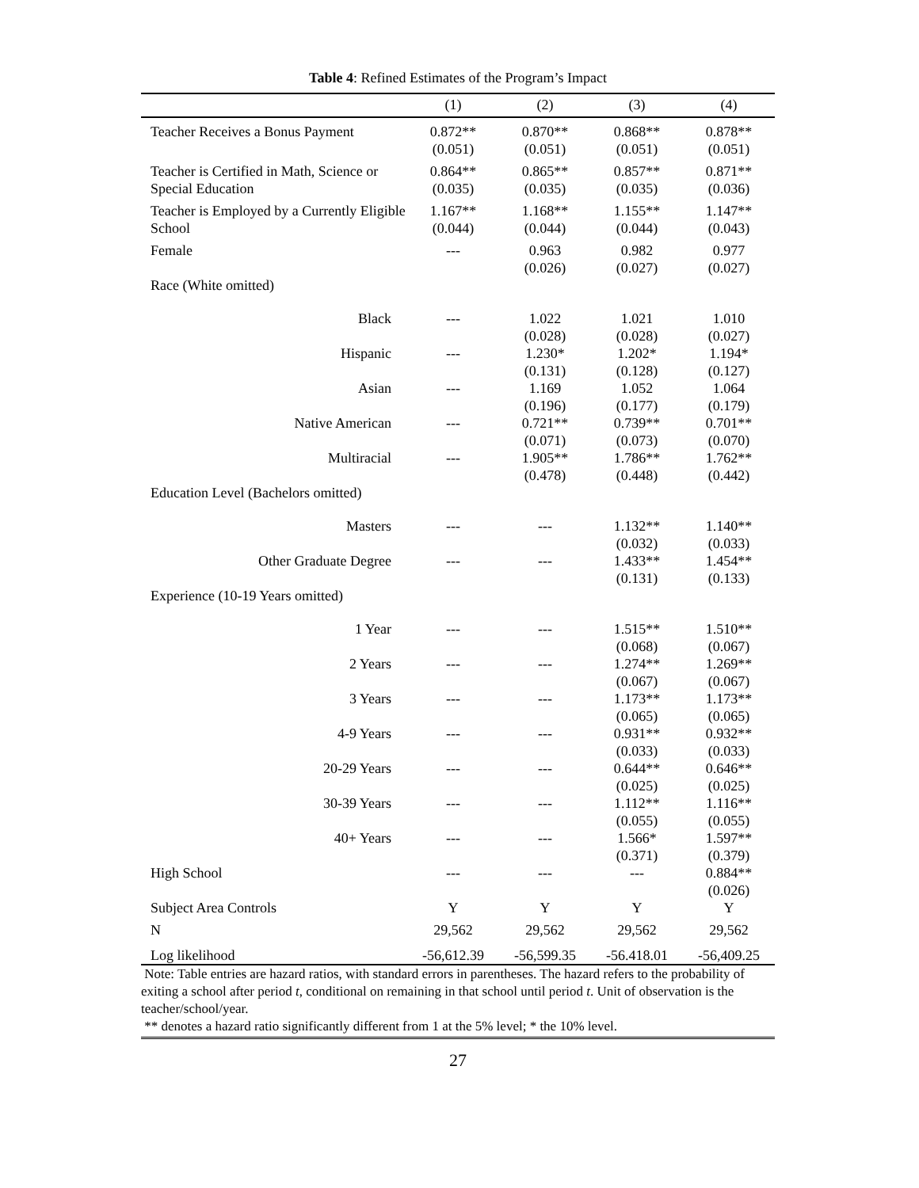Table 4: Refined Estimates of the Program’s Impact
| | (1) | (2) | (3) | (4) |
| --- | --- | --- | --- | --- |
| Teacher Receives a Bonus Payment | 0.872** (0.051) | 0.870** (0.051) | 0.868** (0.051) | 0.878** (0.051) |
| Teacher is Certified in Math, Science or Special Education | 0.864** (0.035) | 0.865** (0.035) | 0.857** (0.035) | 0.871** (0.036) |
| Teacher is Employed by a Currently Eligible School | 1.167** (0.044) | 1.168** (0.044) | 1.155** (0.044) | 1.147** (0.043) |
| Female | --- | 0.963 (0.026) | 0.982 (0.027) | 0.977 (0.027) |
| Race (White omitted) | | | | |
| Black | --- | 1.022 (0.028) | 1.021 (0.028) | 1.010 (0.027) |
| Hispanic | --- | 1.230* (0.131) | 1.202* (0.128) | 1.194* (0.127) |
| Asian | --- | 1.169 (0.196) | 1.052 (0.177) | 1.064 (0.179) |
| Native American | --- | 0.721** (0.071) | 0.739** (0.073) | 0.701** (0.070) |
| Multiracial | --- | 1.905** (0.478) | 1.786** (0.448) | 1.762** (0.442) |
| Education Level (Bachelors omitted) | | | | |
| Masters | --- | --- | 1.132** (0.032) | 1.140** (0.033) |
| Other Graduate Degree | --- | --- | 1.433** (0.131) | 1.454** (0.133) |
| Experience (10-19 Years omitted) | | | | |
| 1 Year | --- | --- | 1.515** (0.068) | 1.510** (0.067) |
| 2 Years | --- | --- | 1.274** (0.067) | 1.269** (0.067) |
| 3 Years | --- | --- | 1.173** (0.065) | 1.173** (0.065) |
| 4-9 Years | --- | --- | 0.931** (0.033) | 0.932** (0.033) |
| 20-29 Years | --- | --- | 0.644** (0.025) | 0.646** (0.025) |
| 30-39 Years | --- | --- | 1.112** (0.055) | 1.116** (0.055) |
| 40+ Years | --- | --- | 1.566* (0.371) | 1.597** (0.379) |
| High School | --- | --- | --- | 0.884** (0.026) |
| Subject Area Controls | Y | Y | Y | Y |
| N | 29,562 | 29,562 | 29,562 | 29,562 |
| Log likelihood | -56,612.39 | -56,599.35 | -56.418.01 | -56,409.25 |
Note: Table entries are hazard ratios, with standard errors in parentheses. The hazard refers to the probability of exiting a school after period t, conditional on remaining in that school until period t. Unit of observation is the teacher/school/year.
** denotes a hazard ratio significantly different from 1 at the 5% level; * the 10% level.
27